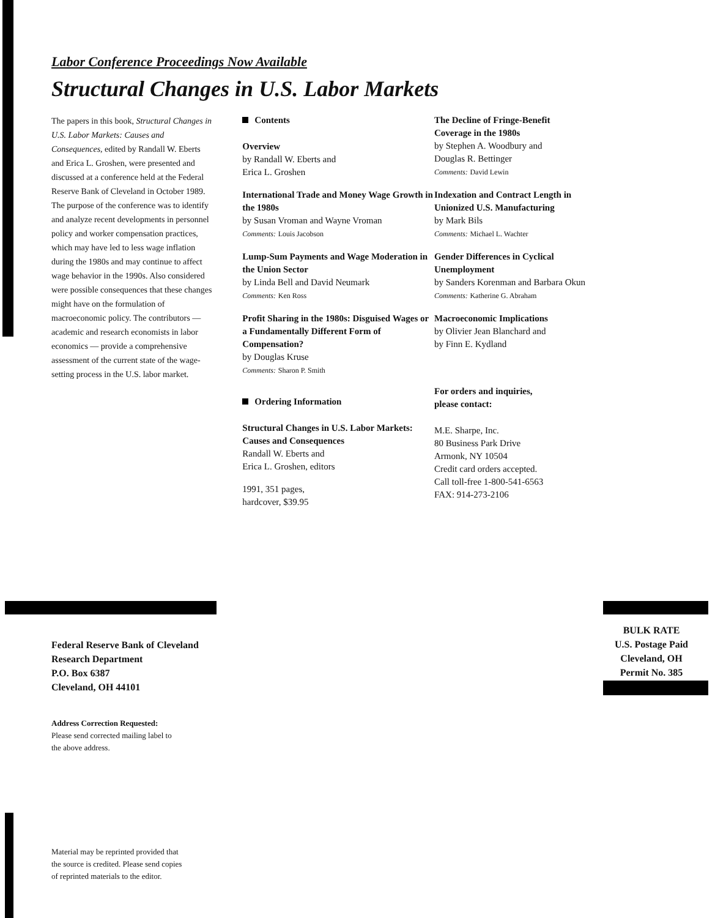Labor Conference Proceedings Now Available
Structural Changes in U.S. Labor Markets
The papers in this book, Structural Changes in U.S. Labor Markets: Causes and Consequences, edited by Randall W. Eberts and Erica L. Groshen, were presented and discussed at a conference held at the Federal Reserve Bank of Cleveland in October 1989. The purpose of the conference was to identify and analyze recent developments in personnel policy and worker compensation practices, which may have led to less wage inflation during the 1980s and may continue to affect wage behavior in the 1990s. Also considered were possible consequences that these changes might have on the formulation of macroeconomic policy. The contributors —academic and research economists in labor economics — provide a comprehensive assessment of the current state of the wage-setting process in the U.S. labor market.
Contents
Overview
by Randall W. Eberts and
Erica L. Groshen
International Trade and Money Wage Growth in the 1980s
by Susan Vroman and Wayne Vroman
Comments: Louis Jacobson
Lump-Sum Payments and Wage Moderation in the Union Sector
by Linda Bell and David Neumark
Comments: Ken Ross
Profit Sharing in the 1980s: Disguised Wages or a Fundamentally Different Form of Compensation?
by Douglas Kruse
Comments: Sharon P. Smith
Ordering Information
Structural Changes in U.S. Labor Markets: Causes and Consequences
Randall W. Eberts and
Erica L. Groshen, editors
1991, 351 pages,
hardcover, $39.95
The Decline of Fringe-Benefit
Coverage in the 1980s
by Stephen A. Woodbury and
Douglas R. Bettinger
Comments: David Lewin
Indexation and Contract Length in
Unionized U.S. Manufacturing
by Mark Bils
Comments: Michael L. Wachter
Gender Differences in Cyclical
Unemployment
by Sanders Korenman and Barbara Okun
Comments: Katherine G. Abraham
Macroeconomic Implications
by Olivier Jean Blanchard and
by Finn E. Kydland
For orders and inquiries,
please contact:
M.E. Sharpe, Inc.
80 Business Park Drive
Armonk, NY 10504
Credit card orders accepted.
Call toll-free 1-800-541-6563
FAX: 914-273-2106
Federal Reserve Bank of Cleveland
Research Department
P.O. Box 6387
Cleveland, OH 44101
Address Correction Requested:
Please send corrected mailing label to
the above address.
BULK RATE
U.S. Postage Paid
Cleveland, OH
Permit No. 385
Material may be reprinted provided that
the source is credited. Please send copies
of reprinted materials to the editor.